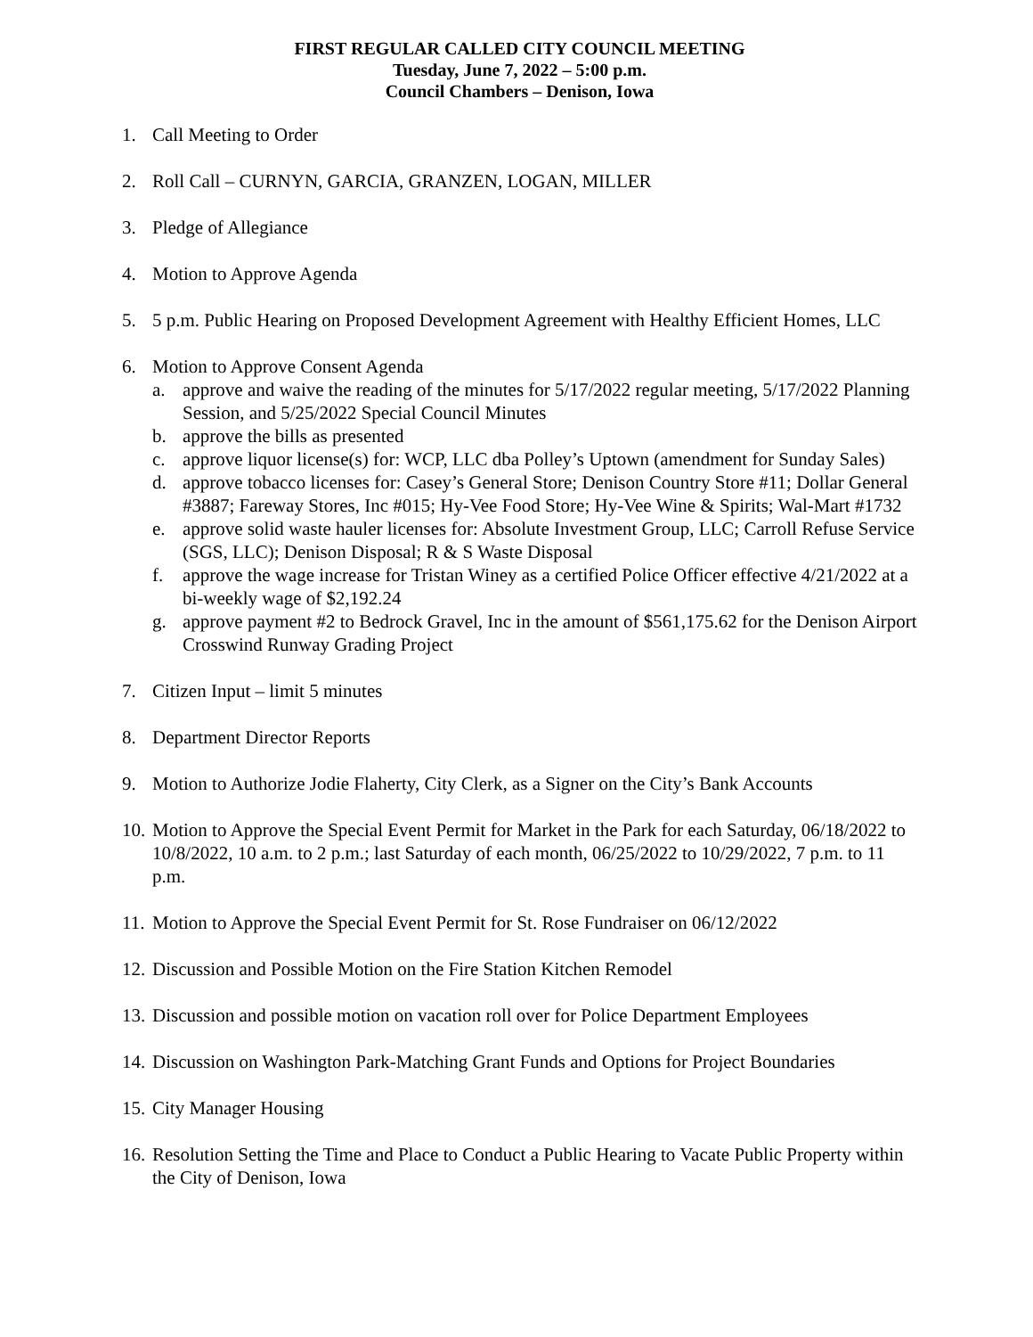FIRST REGULAR CALLED CITY COUNCIL MEETING
Tuesday, June 7, 2022 – 5:00 p.m.
Council Chambers – Denison, Iowa
1. Call Meeting to Order
2. Roll Call – CURNYN, GARCIA, GRANZEN, LOGAN, MILLER
3. Pledge of Allegiance
4. Motion to Approve Agenda
5. 5 p.m. Public Hearing on Proposed Development Agreement with Healthy Efficient Homes, LLC
6. Motion to Approve Consent Agenda
a. approve and waive the reading of the minutes for 5/17/2022 regular meeting, 5/17/2022 Planning Session, and 5/25/2022 Special Council Minutes
b. approve the bills as presented
c. approve liquor license(s) for: WCP, LLC dba Polley’s Uptown (amendment for Sunday Sales)
d. approve tobacco licenses for: Casey’s General Store; Denison Country Store #11; Dollar General #3887; Fareway Stores, Inc #015; Hy-Vee Food Store; Hy-Vee Wine & Spirits; Wal-Mart #1732
e. approve solid waste hauler licenses for: Absolute Investment Group, LLC; Carroll Refuse Service (SGS, LLC); Denison Disposal; R & S Waste Disposal
f. approve the wage increase for Tristan Winey as a certified Police Officer effective 4/21/2022 at a bi-weekly wage of $2,192.24
g. approve payment #2 to Bedrock Gravel, Inc in the amount of $561,175.62 for the Denison Airport Crosswind Runway Grading Project
7. Citizen Input – limit 5 minutes
8. Department Director Reports
9. Motion to Authorize Jodie Flaherty, City Clerk, as a Signer on the City’s Bank Accounts
10.
Motion to Approve the Special Event Permit for Market in the Park for each Saturday, 06/18/2022 to 10/8/2022, 10 a.m. to 2 p.m.; last Saturday of each month, 06/25/2022 to 10/29/2022, 7 p.m. to 11 p.m.
11.
Motion to Approve the Special Event Permit for St. Rose Fundraiser on 06/12/2022
12.
Discussion and Possible Motion on the Fire Station Kitchen Remodel
13.
Discussion and possible motion on vacation roll over for Police Department Employees
14.
Discussion on Washington Park-Matching Grant Funds and Options for Project Boundaries
15.
City Manager Housing
16.
Resolution Setting the Time and Place to Conduct a Public Hearing to Vacate Public Property within the City of Denison, Iowa